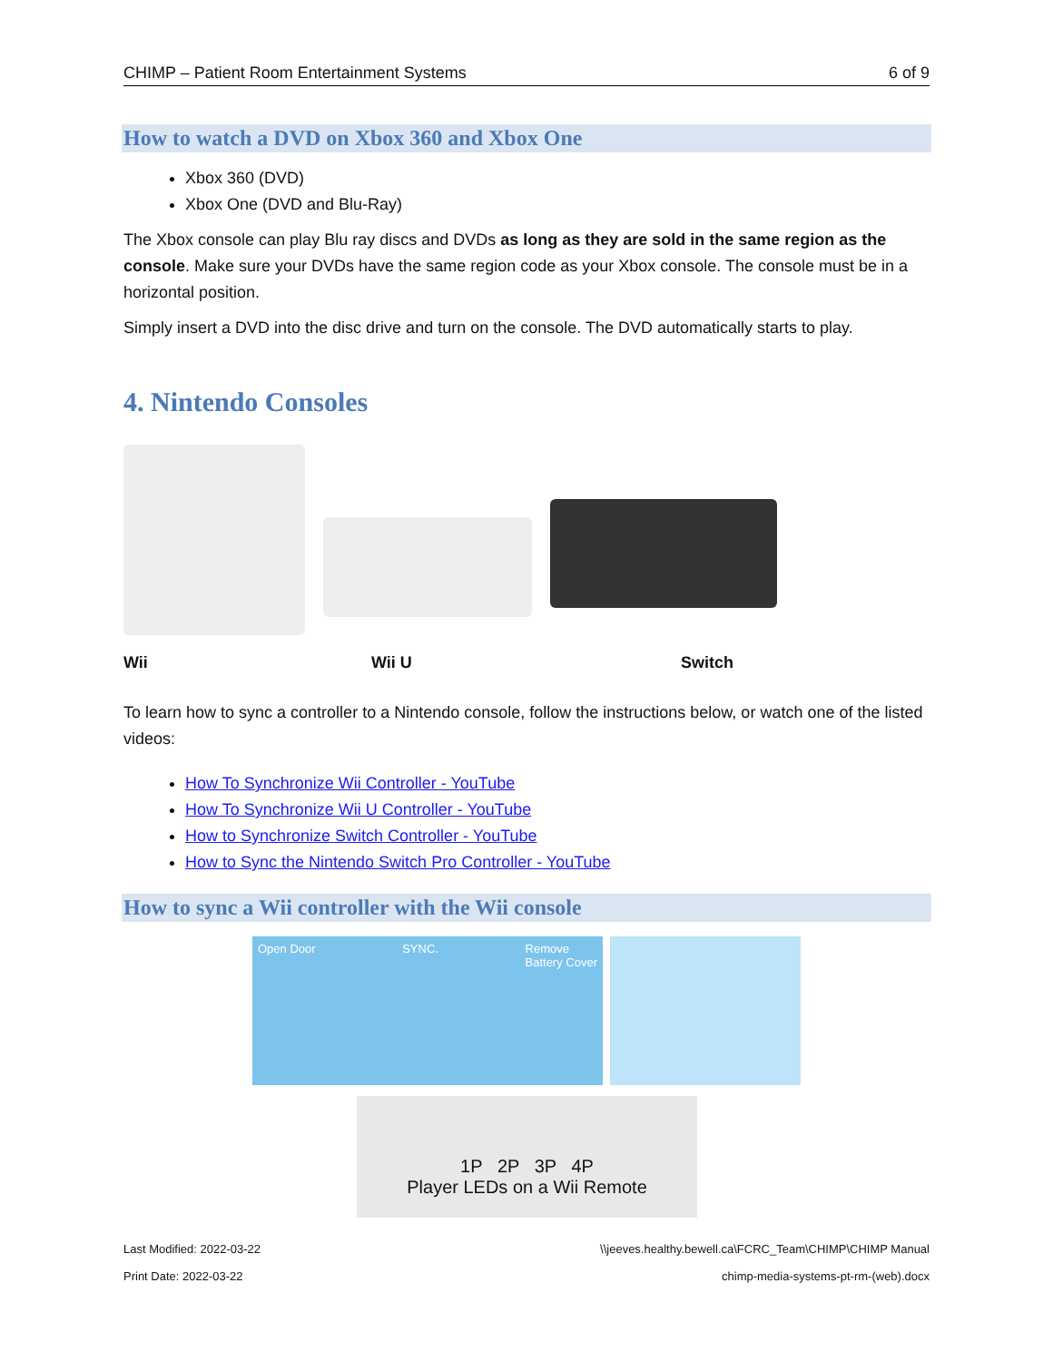CHIMP – Patient Room Entertainment Systems 6 of 9
How to watch a DVD on Xbox 360 and Xbox One
Xbox 360 (DVD)
Xbox One (DVD and Blu-Ray)
The Xbox console can play Blu ray discs and DVDs as long as they are sold in the same region as the console. Make sure your DVDs have the same region code as your Xbox console. The console must be in a horizontal position.
Simply insert a DVD into the disc drive and turn on the console. The DVD automatically starts to play.
4. Nintendo Consoles
Wii Wii U Switch
To learn how to sync a controller to a Nintendo console, follow the instructions below, or watch one of the listed videos:
How To Synchronize Wii Controller - YouTube
How To Synchronize Wii U Controller - YouTube
How to Synchronize Switch Controller - YouTube
How to Sync the Nintendo Switch Pro Controller - YouTube
How to sync a Wii controller with the Wii console
Open Door SYNC. Remove
Battery Cover
1P 2P 3P 4P
Player LEDs on a Wii Remote
Last Modified: 2022-03-22
Print Date: 2022-03-22 \\jeeves.healthy.bewell.ca\FCRC_Team\CHIMP\CHIMP Manual
chimp-media-systems-pt-rm-(web).docx